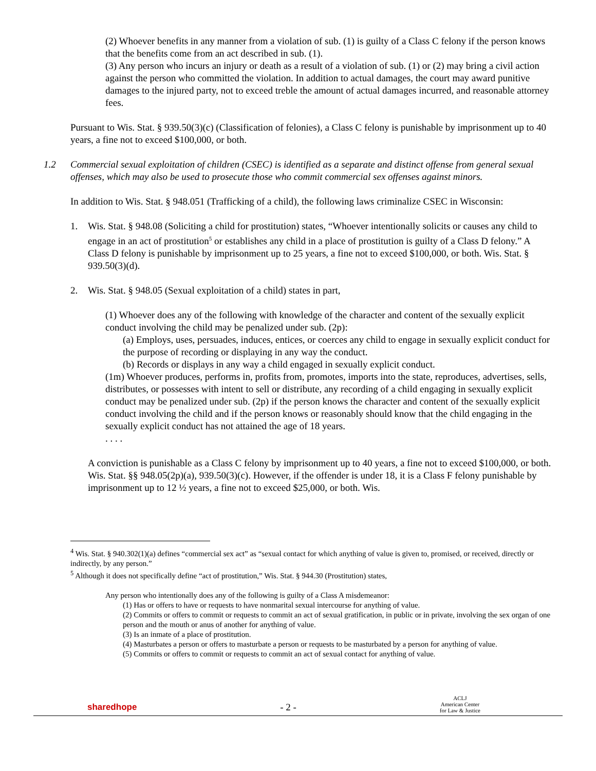(2) Whoever benefits in any manner from a violation of sub. (1) is guilty of a Class C felony if the person knows that the benefits come from an act described in sub. (1).
(3) Any person who incurs an injury or death as a result of a violation of sub. (1) or (2) may bring a civil action against the person who committed the violation. In addition to actual damages, the court may award punitive damages to the injured party, not to exceed treble the amount of actual damages incurred, and reasonable attorney fees.
Pursuant to Wis. Stat. § 939.50(3)(c) (Classification of felonies), a Class C felony is punishable by imprisonment up to 40 years, a fine not to exceed $100,000, or both.
1.2 Commercial sexual exploitation of children (CSEC) is identified as a separate and distinct offense from general sexual offenses, which may also be used to prosecute those who commit commercial sex offenses against minors.
In addition to Wis. Stat. § 948.051 (Trafficking of a child), the following laws criminalize CSEC in Wisconsin:
1. Wis. Stat. § 948.08 (Soliciting a child for prostitution) states, “Whoever intentionally solicits or causes any child to engage in an act of prostitution<sup>5</sup> or establishes any child in a place of prostitution is guilty of a Class D felony.” A Class D felony is punishable by imprisonment up to 25 years, a fine not to exceed $100,000, or both. Wis. Stat. § 939.50(3)(d).
2. Wis. Stat. § 948.05 (Sexual exploitation of a child) states in part,
(1) Whoever does any of the following with knowledge of the character and content of the sexually explicit conduct involving the child may be penalized under sub. (2p):
(a) Employs, uses, persuades, induces, entices, or coerces any child to engage in sexually explicit conduct for the purpose of recording or displaying in any way the conduct.
(b) Records or displays in any way a child engaged in sexually explicit conduct.
(1m) Whoever produces, performs in, profits from, promotes, imports into the state, reproduces, advertises, sells, distributes, or possesses with intent to sell or distribute, any recording of a child engaging in sexually explicit conduct may be penalized under sub. (2p) if the person knows the character and content of the sexually explicit conduct involving the child and if the person knows or reasonably should know that the child engaging in the sexually explicit conduct has not attained the age of 18 years.
. . . .
A conviction is punishable as a Class C felony by imprisonment up to 40 years, a fine not to exceed $100,000, or both. Wis. Stat. §§ 948.05(2p)(a), 939.50(3)(c). However, if the offender is under 18, it is a Class F felony punishable by imprisonment up to 12 ½ years, a fine not to exceed $25,000, or both. Wis.
<sup>4</sup> Wis. Stat. § 940.302(1)(a) defines “commercial sex act” as “sexual contact for which anything of value is given to, promised, or received, directly or indirectly, by any person.”
<sup>5</sup> Although it does not specifically define “act of prostitution,” Wis. Stat. § 944.30 (Prostitution) states,
Any person who intentionally does any of the following is guilty of a Class A misdemeanor:
(1) Has or offers to have or requests to have nonmarital sexual intercourse for anything of value.
(2) Commits or offers to commit or requests to commit an act of sexual gratification, in public or in private, involving the sex organ of one person and the mouth or anus of another for anything of value.
(3) Is an inmate of a place of prostitution.
(4) Masturbates a person or offers to masturbate a person or requests to be masturbated by a person for anything of value.
(5) Commits or offers to commit or requests to commit an act of sexual contact for anything of value.
sharedhope - 2 - ACLJ
American Center
for Law & Justice